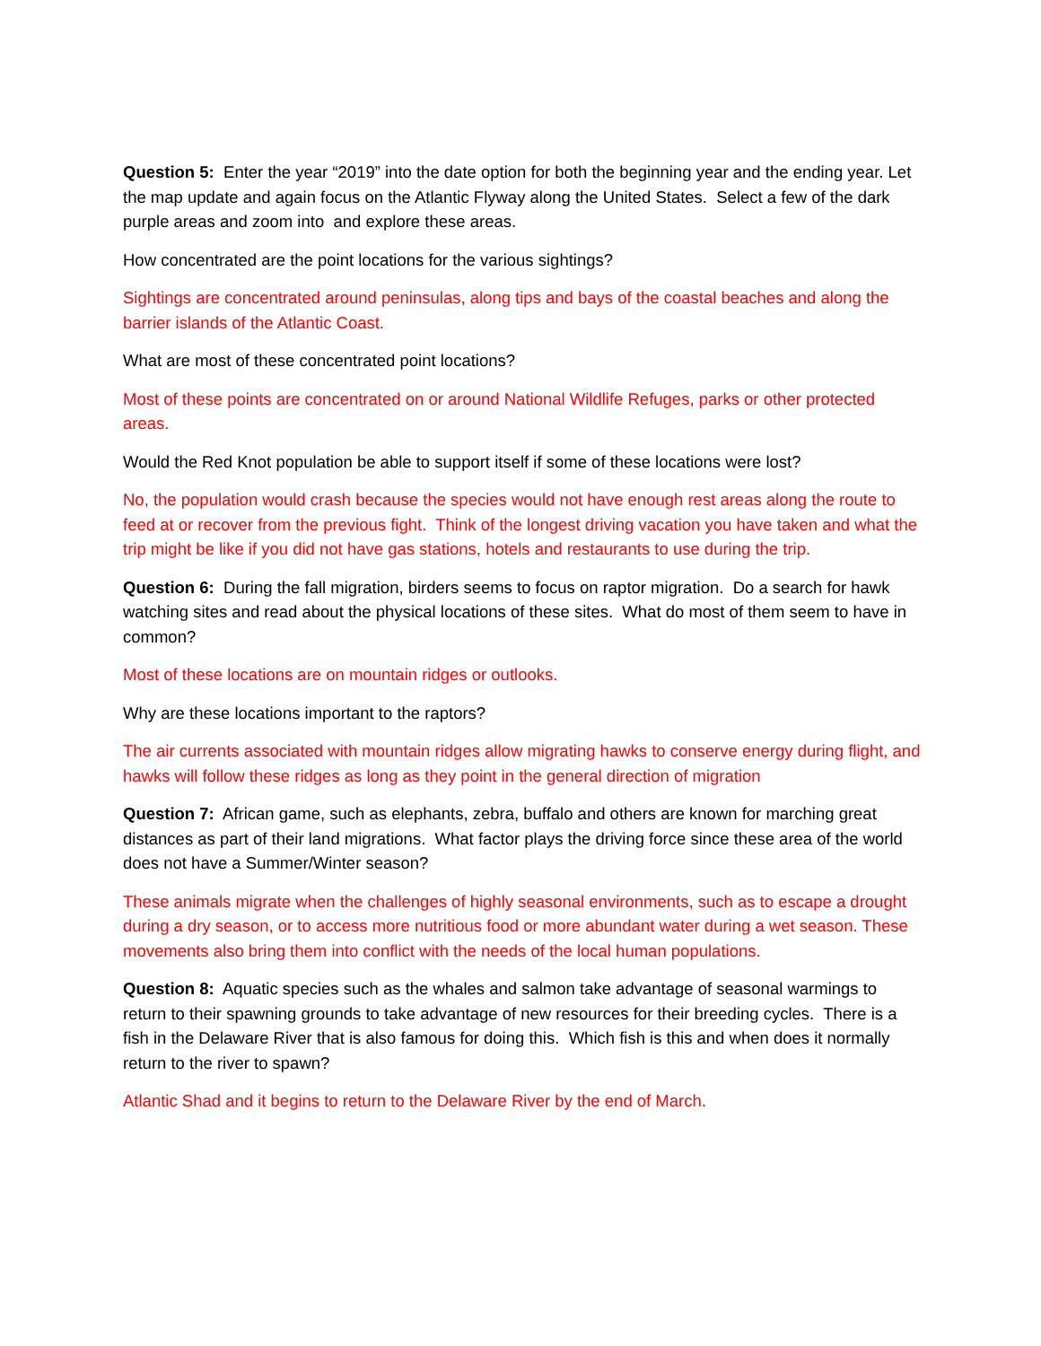Question 5: Enter the year “2019” into the date option for both the beginning year and the ending year. Let the map update and again focus on the Atlantic Flyway along the United States. Select a few of the dark purple areas and zoom into and explore these areas.
How concentrated are the point locations for the various sightings?
Sightings are concentrated around peninsulas, along tips and bays of the coastal beaches and along the barrier islands of the Atlantic Coast.
What are most of these concentrated point locations?
Most of these points are concentrated on or around National Wildlife Refuges, parks or other protected areas.
Would the Red Knot population be able to support itself if some of these locations were lost?
No, the population would crash because the species would not have enough rest areas along the route to feed at or recover from the previous fight. Think of the longest driving vacation you have taken and what the trip might be like if you did not have gas stations, hotels and restaurants to use during the trip.
Question 6: During the fall migration, birders seems to focus on raptor migration. Do a search for hawk watching sites and read about the physical locations of these sites. What do most of them seem to have in common?
Most of these locations are on mountain ridges or outlooks.
Why are these locations important to the raptors?
The air currents associated with mountain ridges allow migrating hawks to conserve energy during flight, and hawks will follow these ridges as long as they point in the general direction of migration
Question 7: African game, such as elephants, zebra, buffalo and others are known for marching great distances as part of their land migrations. What factor plays the driving force since these area of the world does not have a Summer/Winter season?
These animals migrate when the challenges of highly seasonal environments, such as to escape a drought during a dry season, or to access more nutritious food or more abundant water during a wet season. These movements also bring them into conflict with the needs of the local human populations.
Question 8: Aquatic species such as the whales and salmon take advantage of seasonal warmings to return to their spawning grounds to take advantage of new resources for their breeding cycles. There is a fish in the Delaware River that is also famous for doing this. Which fish is this and when does it normally return to the river to spawn?
Atlantic Shad and it begins to return to the Delaware River by the end of March.